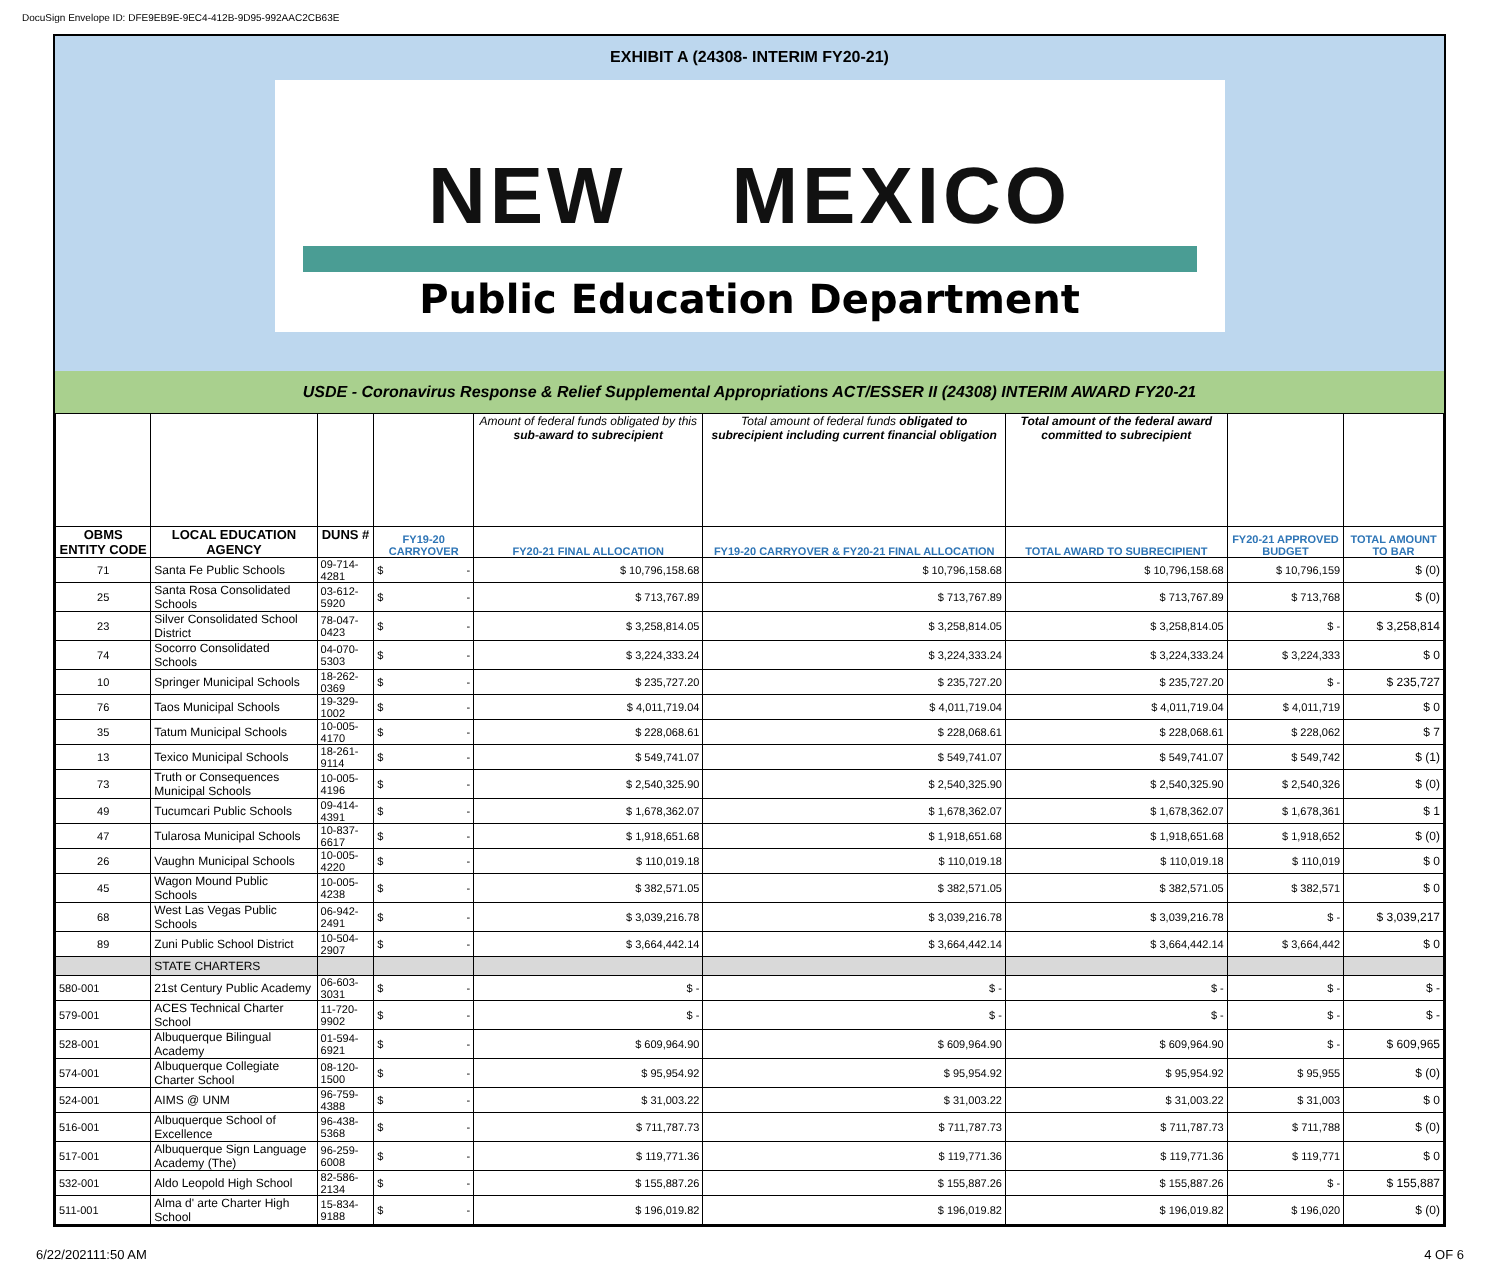DocuSign Envelope ID: DFE9EB9E-9EC4-412B-9D95-992AAC2CB63E
EXHIBIT A (24308- INTERIM FY20-21)
NEW MEXICO
Public Education Department
USDE - Coronavirus Response & Relief Supplemental Appropriations ACT/ESSER II (24308) INTERIM AWARD FY20-21
| | | | | Amount of federal funds obligated by this sub-award to subrecipient | Total amount of federal funds obligated to subrecipient including current financial obligation | Total amount of the federal award committed to subrecipient | | |
| OBMS ENTITY CODE | LOCAL EDUCATION AGENCY | DUNS # | FY19-20 CARRYOVER | FY20-21 FINAL ALLOCATION | FY19-20 CARRYOVER & FY20-21 FINAL ALLOCATION | TOTAL AWARD TO SUBRECIPIENT | FY20-21 APPROVED BUDGET | TOTAL AMOUNT TO BAR |
| 71 | Santa Fe Public Schools | 09-714-4281 | $ - | $ 10,796,158.68 | $ 10,796,158.68 | $ 10,796,158.68 | $ 10,796,159 | $ (0) |
| 25 | Santa Rosa Consolidated Schools | 03-612-5920 | $ - | $ 713,767.89 | $ 713,767.89 | $ 713,767.89 | $ 713,768 | $ (0) |
| 23 | Silver Consolidated School District | 78-047-0423 | $ - | $ 3,258,814.05 | $ 3,258,814.05 | $ 3,258,814.05 | $ - | $ 3,258,814 |
| 74 | Socorro Consolidated Schools | 04-070-5303 | $ - | $ 3,224,333.24 | $ 3,224,333.24 | $ 3,224,333.24 | $ 3,224,333 | $ 0 |
| 10 | Springer Municipal Schools | 18-262-0369 | $ - | $ 235,727.20 | $ 235,727.20 | $ 235,727.20 | $ - | $ 235,727 |
| 76 | Taos Municipal Schools | 19-329-1002 | $ - | $ 4,011,719.04 | $ 4,011,719.04 | $ 4,011,719.04 | $ 4,011,719 | $ 0 |
| 35 | Tatum Municipal Schools | 10-005-4170 | $ - | $ 228,068.61 | $ 228,068.61 | $ 228,068.61 | $ 228,062 | $ 7 |
| 13 | Texico Municipal Schools | 18-261-9114 | $ - | $ 549,741.07 | $ 549,741.07 | $ 549,741.07 | $ 549,742 | $ (1) |
| 73 | Truth or Consequences Municipal Schools | 10-005-4196 | $ - | $ 2,540,325.90 | $ 2,540,325.90 | $ 2,540,325.90 | $ 2,540,326 | $ (0) |
| 49 | Tucumcari Public Schools | 09-414-4391 | $ - | $ 1,678,362.07 | $ 1,678,362.07 | $ 1,678,362.07 | $ 1,678,361 | $ 1 |
| 47 | Tularosa Municipal Schools | 10-837-6617 | $ - | $ 1,918,651.68 | $ 1,918,651.68 | $ 1,918,651.68 | $ 1,918,652 | $ (0) |
| 26 | Vaughn Municipal Schools | 10-005-4220 | $ - | $ 110,019.18 | $ 110,019.18 | $ 110,019.18 | $ 110,019 | $ 0 |
| 45 | Wagon Mound Public Schools | 10-005-4238 | $ - | $ 382,571.05 | $ 382,571.05 | $ 382,571.05 | $ 382,571 | $ 0 |
| 68 | West Las Vegas Public Schools | 06-942-2491 | $ - | $ 3,039,216.78 | $ 3,039,216.78 | $ 3,039,216.78 | $ - | $ 3,039,217 |
| 89 | Zuni Public School District | 10-504-2907 | $ - | $ 3,664,442.14 | $ 3,664,442.14 | $ 3,664,442.14 | $ 3,664,442 | $ 0 |
| | STATE CHARTERS | | | | | | | |
| 580-001 | 21st Century Public Academy | 06-603-3031 | $ - | $ - | $ - | $ - | $ - | $ - |
| 579-001 | ACES Technical Charter School | 11-720-9902 | $ - | $ - | $ - | $ - | $ - | $ - |
| 528-001 | Albuquerque Bilingual Academy | 01-594-6921 | $ - | $ 609,964.90 | $ 609,964.90 | $ 609,964.90 | $ - | $ 609,965 |
| 574-001 | Albuquerque Collegiate Charter School | 08-120-1500 | $ - | $ 95,954.92 | $ 95,954.92 | $ 95,954.92 | $ 95,955 | $ (0) |
| 524-001 | AIMS @ UNM | 96-759-4388 | $ - | $ 31,003.22 | $ 31,003.22 | $ 31,003.22 | $ 31,003 | $ 0 |
| 516-001 | Albuquerque School of Excellence | 96-438-5368 | $ - | $ 711,787.73 | $ 711,787.73 | $ 711,787.73 | $ 711,788 | $ (0) |
| 517-001 | Albuquerque Sign Language Academy (The) | 96-259-6008 | $ - | $ 119,771.36 | $ 119,771.36 | $ 119,771.36 | $ 119,771 | $ 0 |
| 532-001 | Aldo Leopold High School | 82-586-2134 | $ - | $ 155,887.26 | $ 155,887.26 | $ 155,887.26 | $ - | $ 155,887 |
| 511-001 | Alma d' arte Charter High School | 15-834-9188 | $ - | $ 196,019.82 | $ 196,019.82 | $ 196,019.82 | $ 196,020 | $ (0) |
6/22/202111:50 AM 4 OF 6